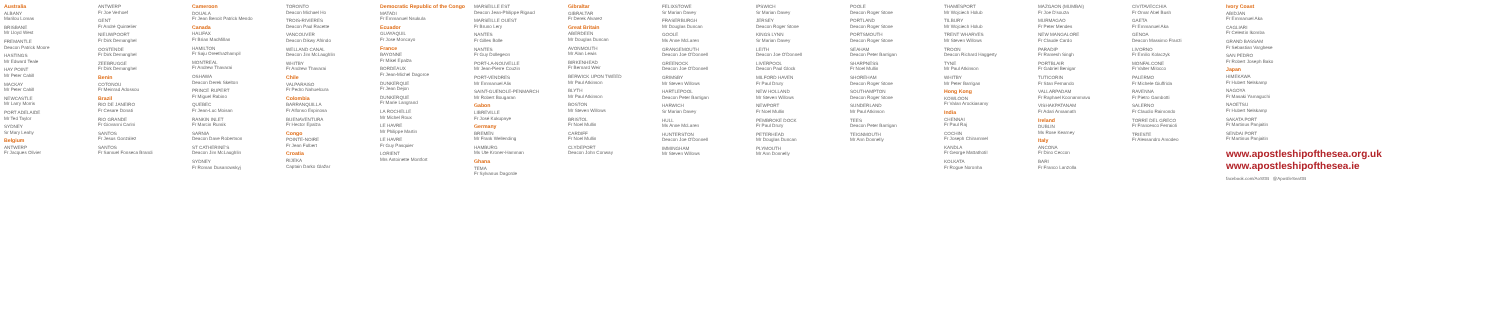Australia
ALBANY
Marilou Lomas
BRISBANE
Mr Lloyd West
FREMANTLE
Deacon Patrick Moore
HASTINGS
Mr Edward Teale
HAY POINT
Mr Peter Cahill
MACKAY
Mr Peter Cahill
NEWCASTLE
Mr Larry Morris
PORT ADELAIDE
Mr Ted Taylor
SYDNEY
Sr Mary Leahy
Belgium
ANTWERP
Fr Jacques Olivier
ANTWERP
Fr Joe Verhoef
GENT
Fr André Quintelier
NIEUWPOORT
Fr Dirk Demanghel
OOSTENDE
Fr Dirk Demanghel
ZEEBRUGGE
Fr Dirk Demanghel
Benin
COTONOU
Fr Meinrad Adossou
Brazil
RIO DE JANEIRO
Fr Cesare Donati
RIO GRANDE
Fr Giovanni Carini
SANTOS
Fr Jesus González
SANTOS
Fr Samuel Fonseca Brandi
Cameroon
DOUALA
Fr Jean Benoit Patrick Mendo
Canada
HALIFAX
Fr Brian MacMillan
HAMILTON
Fr Saju Oreethazhampil
MONTREAL
Fr Andrew Thavarai
OSHAWA
Deacon Derek Skelton
PRINCE RUPERT
Fr Miguel Rabino
QUEBEC
Fr Jean-Luc Moisan
RANKIN INLET
Fr Marcin Rumik
SARNIA
Deacon Dave Robertson
ST CATHERINE'S
Deacon Jim McLaughlin
SYDNEY
Fr Roman Dusanowskyj
TORONTO
Deacon Michael Ho
TROIS-RIVIERES
Deacon Paul Racette
VANCOUVER
Deacon Dikwy Afrindo
WELLAND CANAL
Deacon Jim McLaughlin
WHITBY
Fr Andrew Thavarai
Chile
VALPARAISO
Fr Pedro Nahuelcura
Colombia
BARRANQUILLA
Fr Alfonso Espinosa
BUENAVENTURA
Fr Hector Epalza
Congo
POINTE-NOIRE
Fr Jean Fulbert
Croatia
RIJEKA
Captain Darko Glažar
Democratic Republic of the Congo
MATADI
Fr Emmanuel Nsukula
Ecuador
GUAYAQUIL
Fr Jose Moncayo
France
BAYONNE
Fr Mikel Epalza
BORDEAUX
Fr Jean-Michel Dagorce
DUNKERQUE
Fr Jean Dejon
DUNKERQUE
Fr Marie Langrand
LA ROCHELLE
Mr Michel Roux
LE HAVRE
Mr Philippe Martin
LE HAVRE
Fr Guy Pasquier
LORIENT
Mrs Antoinette Montfort
MARSEILLE EST
Deacon Jean-Philippe Rigaud
MARSEILLE OUEST
Fr Bruno Lery
NANTES
Fr Gilles Bolle
NANTES
Fr Guy Dollegeon
PORT-LA-NOUVELLE
Mr Jean-Pierre Couzin
PORT-VENDRES
Mr Emmanuel Alis
SAINT-GUENOLE-PENMARCH
Mr Robert Bougaran
Gabon
LIBREVILLE
Fr José Kukupaye
Germany
BREMEN
Mr Frank Wellending
HAMBURG
Ms Ute Kroner-Hamman
Ghana
TEMA
Fr Sylvanus Dagorde
Gibraltar
GIBRALTAR
Fr Derek Alvarez
Great Britain
ABERDEEN
Mr Douglas Duncan
AVONMOUTH
Mr Alan Lewis
BIRKENHEAD
Fr Bernard Weir
BERWICK UPON TWEED
Mr Paul Atkinson
BLYTH
Mr Paul Atkinson
BOSTON
Mr Steven Willows
BRISTOL
Fr Noel Mullin
CARDIFF
Fr Noel Mullin
CLYDEPORT
Deacon John Conway
FELIXSTOWE
Sr Marian Davey
FRASERBURGH
Mr Douglas Duncan
GOOLE
Ms Anne McLaren
GRANGEMOUTH
Deacon Joe O'Donnell
GREENOCK
Deacon Joe O'Donnell
GRIMSBY
Mr Steven Willows
HARTLEPOOL
Deacon Peter Barrigan
HARWICH
Sr Marian Davey
HULL
Ms Anne McLaren
HUNTERSTON
Deacon Joe O'Donnell
IMMINGHAM
Mr Steven Willows
IPSWICH
Sr Marian Davey
JERSEY
Deacon Roger Stone
KINGS LYNN
Sr Marian Davey
LEITH
Deacon Joe O'Donnell
LIVERPOOL
Deacon Paul Glock
MILFORD HAVEN
Fr Paul Drury
NEW HOLLAND
Mr Steven Willows
NEWPORT
Fr Noel Mullin
PEMBROKE DOCK
Fr Paul Drury
PETERHEAD
Mr Douglas Duncan
PLYMOUTH
Mr Ann Donnelly
POOLE
Deacon Roger Stone
PORTLAND
Deacon Roger Stone
PORTSMOUTH
Deacon Roger Stone
SEAHAM
Deacon Peter Barrigan
SHARPNESS
Fr Noel Mullin
SHOREHAM
Deacon Roger Stone
SOUTHAMPTON
Deacon Roger Stone
SUNDERLAND
Mr Paul Atkinson
TEES
Deacon Peter Barrigan
TEIGNMOUTH
Mr Ann Donnelly
THAMESPORT
Mr Wojciech Holub
TILBURY
Mr Wojciech Holub
TRENT WHARVES
Mr Steven Willows
TROON
Deacon Richard Haggerty
TYNE
Mr Paul Atkinson
WHITBY
Mr Peter Barrigan
Hong Kong
KOWLOON
Fr Valan Arockiasamy
India
CHENNAI
Fr Paul Raj
COCHIN
Fr Joseph Chirammel
KANDLA
Fr George Mattathotil
KOLKATA
Fr Rogue Noronha
MAZGAON (MUMBAI)
Fr Joe D'souza
MURMAGAO
Fr Peter Mendes
NEW MANGALORE
Fr Claude Cardo
PARADIP
Fr Ramesh Singh
PORTBLAIR
Fr Gabriel Benigar
TUTICORIN
Fr Stan Fernando
VALLARPADAM
Fr Raphael Koonammavu
VISHAKPATANAM
Fr Adari Amaanath
Ireland
DUBLIN
Ms Rose Kearney
Italy
ANCONA
Fr Dino Ceccon
BARI
Fr Franco Lanzolla
CIVITAVECCHIA
Fr Omar Abel Bush
GAETA
Fr Emmanuel Aka
GENOA
Deacon Massimo Franzi
LIVORNO
Fr Emilio Kolaczyk
MONFALCONE
Fr Valter Milocco
PALERMO
Fr Michele Giuffrida
RAVENNA
Fr Pietro Gambotti
SALERNO
Fr Claudio Raimondo
TORRE DEL GRECO
Fr Francesco Ferraioli
TRIESTE
Fr Alessandro Amodeo
Ivory Coast
ABIDJAN
Fr Emmanuel Aka
CAGLIARI
Fr Celestin Ikomba
GRAND BASSAM
Fr Sebastian Varghese
SAN PEDRO
Fr Robert Joseph Bako
Japan
HIMEKAWA
Fr Hubert Nelskamp
NAGOYA
Fr Masaki Yamaguchi
NAOETSU
Fr Hubert Nelskamp
SAKATA PORT
Fr Martinus Panjaitin
SENDAI PORT
Fr Martinus Panjaitin
www.apostleshipofthesea.org.uk
www.apostleshipofthesea.ie
facebook.com/AoSGB @ApostleSeaGB